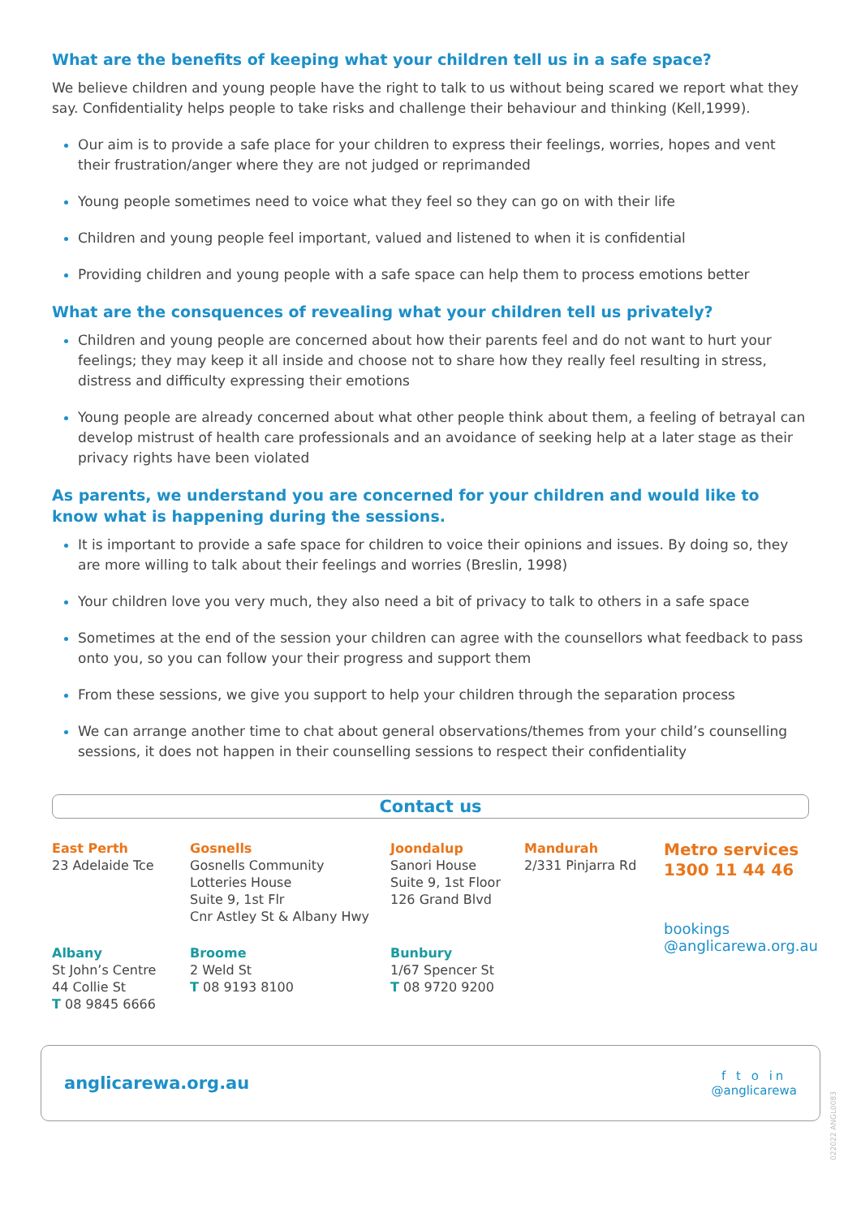What are the benefits of keeping what your children tell us in a safe space?
We believe children and young people have the right to talk to us without being scared we report what they say. Confidentiality helps people to take risks and challenge their behaviour and thinking (Kell,1999).
Our aim is to provide a safe place for your children to express their feelings, worries, hopes and vent their frustration/anger where they are not judged or reprimanded
Young people sometimes need to voice what they feel so they can go on with their life
Children and young people feel important, valued and listened to when it is confidential
Providing children and young people with a safe space can help them to process emotions better
What are the consquences of revealing what your children tell us privately?
Children and young people are concerned about how their parents feel and do not want to hurt your feelings; they may keep it all inside and choose not to share how they really feel resulting in stress, distress and difficulty expressing their emotions
Young people are already concerned about what other people think about them, a feeling of betrayal can develop mistrust of health care professionals and an avoidance of seeking help at a later stage as their privacy rights have been violated
As parents, we understand you are concerned for your children and would like to know what is happening during the sessions.
It is important to provide a safe space for children to voice their opinions and issues. By doing so, they are more willing to talk about their feelings and worries (Breslin, 1998)
Your children love you very much, they also need a bit of privacy to talk to others in a safe space
Sometimes at the end of the session your children can agree with the counsellors what feedback to pass onto you, so you can follow your their progress and support them
From these sessions, we give you support to help your children through the separation process
We can arrange another time to chat about general observations/themes from your child’s counselling sessions, it does not happen in their counselling sessions to respect their confidentiality
Contact us
East Perth
23 Adelaide Tce
Gosnells
Gosnells Community
Lotteries House
Suite 9, 1st Flr
Cnr Astley St & Albany Hwy
Joondalup
Sanori House
Suite 9, 1st Floor
126 Grand Blvd
Mandurah
2/331 Pinjarra Rd
Metro services
1300 11 44 46
Albany
St John’s Centre
44 Collie St
T 08 9845 6666
Broome
2 Weld St
T 08 9193 8100
Bunbury
1/67 Spencer St
T 08 9720 9200
bookings
@anglicarewa.org.au
anglicarewa.org.au
f t o in
@anglicarewa
022022 ANGL0083